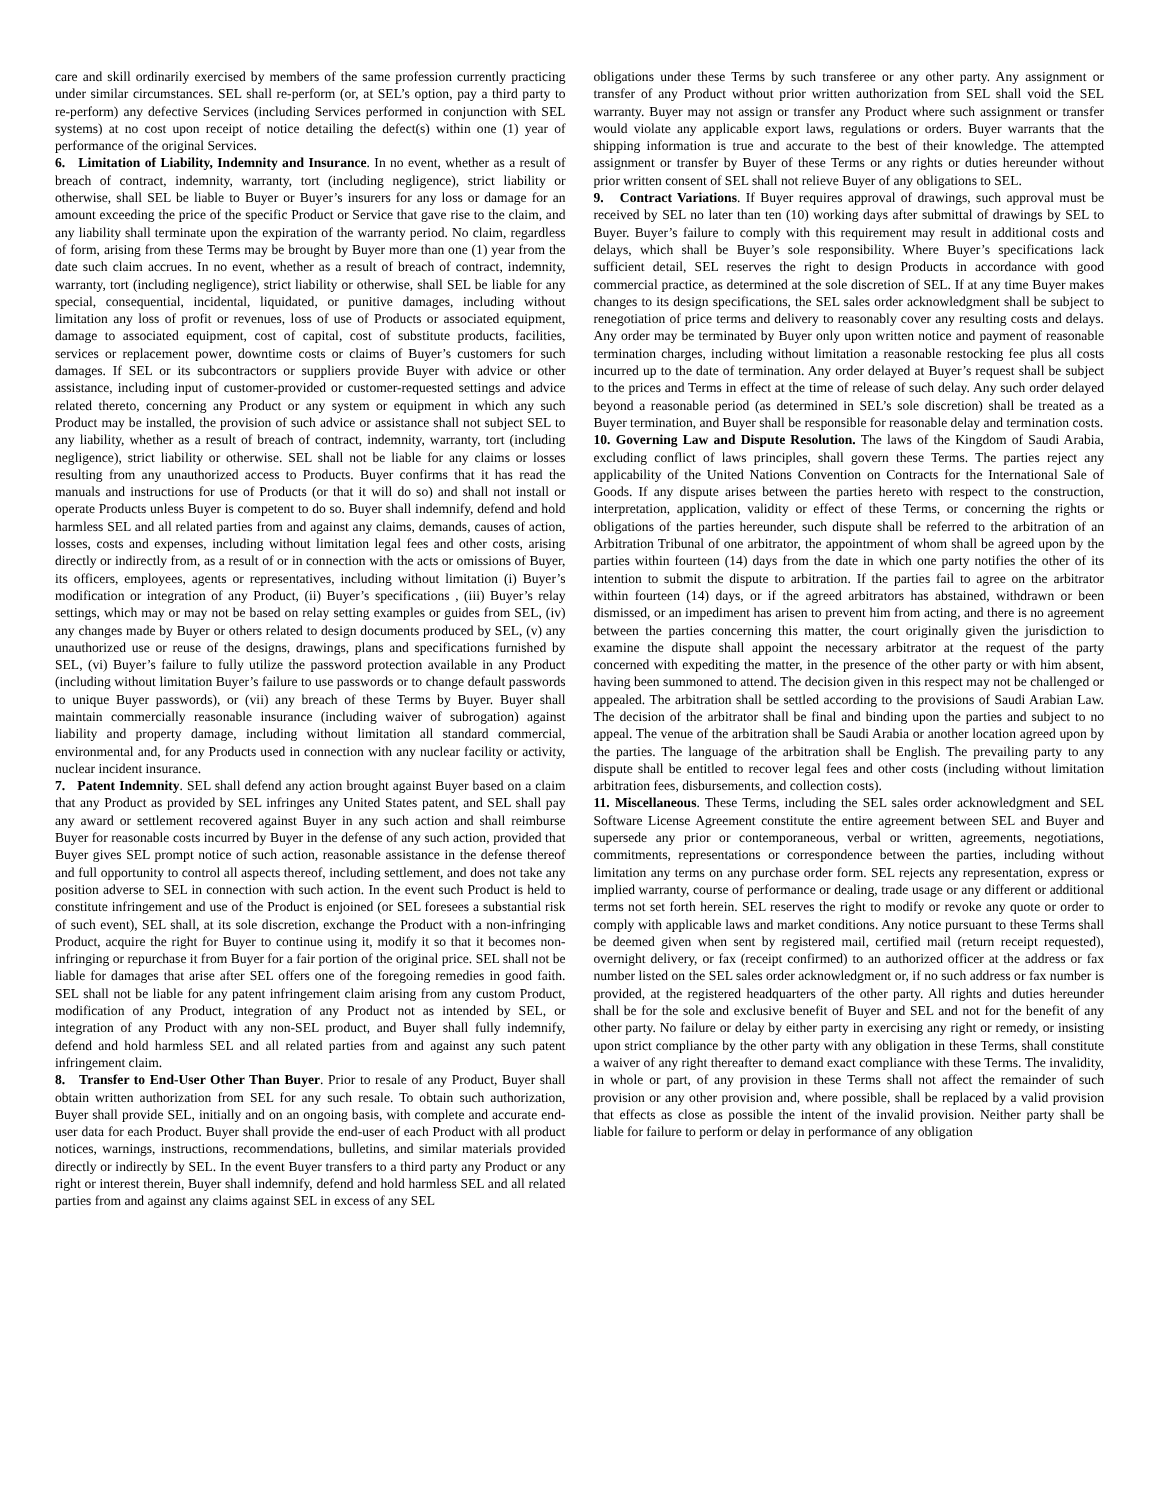care and skill ordinarily exercised by members of the same profession currently practicing under similar circumstances. SEL shall re-perform (or, at SEL’s option, pay a third party to re-perform) any defective Services (including Services performed in conjunction with SEL systems) at no cost upon receipt of notice detailing the defect(s) within one (1) year of performance of the original Services.
6. Limitation of Liability, Indemnity and Insurance. In no event, whether as a result of breach of contract, indemnity, warranty, tort (including negligence), strict liability or otherwise, shall SEL be liable to Buyer or Buyer’s insurers for any loss or damage for an amount exceeding the price of the specific Product or Service that gave rise to the claim, and any liability shall terminate upon the expiration of the warranty period. No claim, regardless of form, arising from these Terms may be brought by Buyer more than one (1) year from the date such claim accrues. In no event, whether as a result of breach of contract, indemnity, warranty, tort (including negligence), strict liability or otherwise, shall SEL be liable for any special, consequential, incidental, liquidated, or punitive damages, including without limitation any loss of profit or revenues, loss of use of Products or associated equipment, damage to associated equipment, cost of capital, cost of substitute products, facilities, services or replacement power, downtime costs or claims of Buyer’s customers for such damages. If SEL or its subcontractors or suppliers provide Buyer with advice or other assistance, including input of customer-provided or customer-requested settings and advice related thereto, concerning any Product or any system or equipment in which any such Product may be installed, the provision of such advice or assistance shall not subject SEL to any liability, whether as a result of breach of contract, indemnity, warranty, tort (including negligence), strict liability or otherwise. SEL shall not be liable for any claims or losses resulting from any unauthorized access to Products. Buyer confirms that it has read the manuals and instructions for use of Products (or that it will do so) and shall not install or operate Products unless Buyer is competent to do so. Buyer shall indemnify, defend and hold harmless SEL and all related parties from and against any claims, demands, causes of action, losses, costs and expenses, including without limitation legal fees and other costs, arising directly or indirectly from, as a result of or in connection with the acts or omissions of Buyer, its officers, employees, agents or representatives, including without limitation (i) Buyer’s modification or integration of any Product, (ii) Buyer’s specifications , (iii) Buyer’s relay settings, which may or may not be based on relay setting examples or guides from SEL, (iv) any changes made by Buyer or others related to design documents produced by SEL, (v) any unauthorized use or reuse of the designs, drawings, plans and specifications furnished by SEL, (vi) Buyer’s failure to fully utilize the password protection available in any Product (including without limitation Buyer’s failure to use passwords or to change default passwords to unique Buyer passwords), or (vii) any breach of these Terms by Buyer. Buyer shall maintain commercially reasonable insurance (including waiver of subrogation) against liability and property damage, including without limitation all standard commercial, environmental and, for any Products used in connection with any nuclear facility or activity, nuclear incident insurance.
7. Patent Indemnity. SEL shall defend any action brought against Buyer based on a claim that any Product as provided by SEL infringes any United States patent, and SEL shall pay any award or settlement recovered against Buyer in any such action and shall reimburse Buyer for reasonable costs incurred by Buyer in the defense of any such action, provided that Buyer gives SEL prompt notice of such action, reasonable assistance in the defense thereof and full opportunity to control all aspects thereof, including settlement, and does not take any position adverse to SEL in connection with such action. In the event such Product is held to constitute infringement and use of the Product is enjoined (or SEL foresees a substantial risk of such event), SEL shall, at its sole discretion, exchange the Product with a non-infringing Product, acquire the right for Buyer to continue using it, modify it so that it becomes non-infringing or repurchase it from Buyer for a fair portion of the original price. SEL shall not be liable for damages that arise after SEL offers one of the foregoing remedies in good faith. SEL shall not be liable for any patent infringement claim arising from any custom Product, modification of any Product, integration of any Product not as intended by SEL, or integration of any Product with any non-SEL product, and Buyer shall fully indemnify, defend and hold harmless SEL and all related parties from and against any such patent infringement claim.
8. Transfer to End-User Other Than Buyer. Prior to resale of any Product, Buyer shall obtain written authorization from SEL for any such resale. To obtain such authorization, Buyer shall provide SEL, initially and on an ongoing basis, with complete and accurate end-user data for each Product. Buyer shall provide the end-user of each Product with all product notices, warnings, instructions, recommendations, bulletins, and similar materials provided directly or indirectly by SEL. In the event Buyer transfers to a third party any Product or any right or interest therein, Buyer shall indemnify, defend and hold harmless SEL and all related parties from and against any claims against SEL in excess of any SEL
obligations under these Terms by such transferee or any other party. Any assignment or transfer of any Product without prior written authorization from SEL shall void the SEL warranty. Buyer may not assign or transfer any Product where such assignment or transfer would violate any applicable export laws, regulations or orders. Buyer warrants that the shipping information is true and accurate to the best of their knowledge. The attempted assignment or transfer by Buyer of these Terms or any rights or duties hereunder without prior written consent of SEL shall not relieve Buyer of any obligations to SEL.
9. Contract Variations. If Buyer requires approval of drawings, such approval must be received by SEL no later than ten (10) working days after submittal of drawings by SEL to Buyer. Buyer’s failure to comply with this requirement may result in additional costs and delays, which shall be Buyer’s sole responsibility. Where Buyer’s specifications lack sufficient detail, SEL reserves the right to design Products in accordance with good commercial practice, as determined at the sole discretion of SEL. If at any time Buyer makes changes to its design specifications, the SEL sales order acknowledgment shall be subject to renegotiation of price terms and delivery to reasonably cover any resulting costs and delays. Any order may be terminated by Buyer only upon written notice and payment of reasonable termination charges, including without limitation a reasonable restocking fee plus all costs incurred up to the date of termination. Any order delayed at Buyer’s request shall be subject to the prices and Terms in effect at the time of release of such delay. Any such order delayed beyond a reasonable period (as determined in SEL’s sole discretion) shall be treated as a Buyer termination, and Buyer shall be responsible for reasonable delay and termination costs.
10. Governing Law and Dispute Resolution. The laws of the Kingdom of Saudi Arabia, excluding conflict of laws principles, shall govern these Terms. The parties reject any applicability of the United Nations Convention on Contracts for the International Sale of Goods. If any dispute arises between the parties hereto with respect to the construction, interpretation, application, validity or effect of these Terms, or concerning the rights or obligations of the parties hereunder, such dispute shall be referred to the arbitration of an Arbitration Tribunal of one arbitrator, the appointment of whom shall be agreed upon by the parties within fourteen (14) days from the date in which one party notifies the other of its intention to submit the dispute to arbitration. If the parties fail to agree on the arbitrator within fourteen (14) days, or if the agreed arbitrators has abstained, withdrawn or been dismissed, or an impediment has arisen to prevent him from acting, and there is no agreement between the parties concerning this matter, the court originally given the jurisdiction to examine the dispute shall appoint the necessary arbitrator at the request of the party concerned with expediting the matter, in the presence of the other party or with him absent, having been summoned to attend. The decision given in this respect may not be challenged or appealed. The arbitration shall be settled according to the provisions of Saudi Arabian Law. The decision of the arbitrator shall be final and binding upon the parties and subject to no appeal. The venue of the arbitration shall be Saudi Arabia or another location agreed upon by the parties. The language of the arbitration shall be English. The prevailing party to any dispute shall be entitled to recover legal fees and other costs (including without limitation arbitration fees, disbursements, and collection costs).
11. Miscellaneous. These Terms, including the SEL sales order acknowledgment and SEL Software License Agreement constitute the entire agreement between SEL and Buyer and supersede any prior or contemporaneous, verbal or written, agreements, negotiations, commitments, representations or correspondence between the parties, including without limitation any terms on any purchase order form. SEL rejects any representation, express or implied warranty, course of performance or dealing, trade usage or any different or additional terms not set forth herein. SEL reserves the right to modify or revoke any quote or order to comply with applicable laws and market conditions. Any notice pursuant to these Terms shall be deemed given when sent by registered mail, certified mail (return receipt requested), overnight delivery, or fax (receipt confirmed) to an authorized officer at the address or fax number listed on the SEL sales order acknowledgment or, if no such address or fax number is provided, at the registered headquarters of the other party. All rights and duties hereunder shall be for the sole and exclusive benefit of Buyer and SEL and not for the benefit of any other party. No failure or delay by either party in exercising any right or remedy, or insisting upon strict compliance by the other party with any obligation in these Terms, shall constitute a waiver of any right thereafter to demand exact compliance with these Terms. The invalidity, in whole or part, of any provision in these Terms shall not affect the remainder of such provision or any other provision and, where possible, shall be replaced by a valid provision that effects as close as possible the intent of the invalid provision. Neither party shall be liable for failure to perform or delay in performance of any obligation